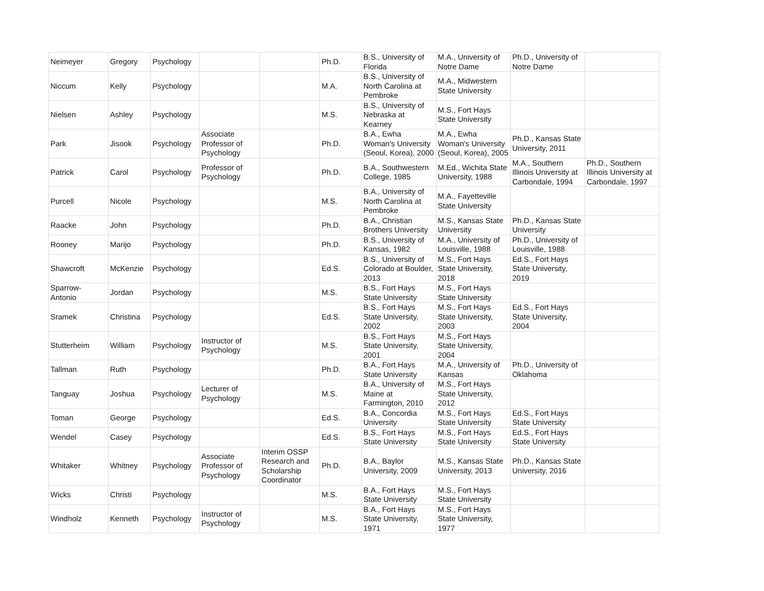| Neimeyer | Gregory | Psychology | | | Ph.D. | B.S., University of Florida | M.A., University of Notre Dame | Ph.D., University of Notre Dame | |
| Niccum | Kelly | Psychology | | | M.A. | B.S., University of North Carolina at Pembroke | M.A., Midwestern State University | | |
| Nielsen | Ashley | Psychology | | | M.S. | B.S., University of Nebraska at Kearney | M.S., Fort Hays State University | | |
| Park | Jisook | Psychology | Associate Professor of Psychology | | Ph.D. | B.A., Ewha Woman's University (Seoul, Korea), 2000 | M.A., Ewha Woman's University (Seoul, Korea), 2005 | Ph.D., Kansas State University, 2011 | |
| Patrick | Carol | Psychology | Professor of Psychology | | Ph.D. | B.A., Southwestern College, 1985 | M.Ed., Wichita State University, 1988 | M.A., Southern Illinois University at Carbondale, 1994 | Ph.D., Southern Illinois University at Carbondale, 1997 |
| Purcell | Nicole | Psychology | | | M.S. | B.A., University of North Carolina at Pembroke | M.A., Fayetteville State University | | |
| Raacke | John | Psychology | | | Ph.D. | B.A., Christian Brothers University | M.S., Kansas State University | Ph.D., Kansas State University | |
| Rooney | Marijo | Psychology | | | Ph.D. | B.S., University of Kansas, 1982 | M.A., University of Louisville, 1988 | Ph.D., University of Louisville, 1988 | |
| Shawcroft | McKenzie | Psychology | | | Ed.S. | B.S., University of Colorado at Boulder, 2013 | M.S., Fort Hays State University, 2018 | Ed.S., Fort Hays State University, 2019 | |
| Sparrow-Antonio | Jordan | Psychology | | | M.S. | B.S., Fort Hays State University | M.S., Fort Hays State University | | |
| Sramek | Christina | Psychology | | | Ed.S. | B.S., Fort Hays State University, 2002 | M.S., Fort Hays State University, 2003 | Ed.S., Fort Hays State University, 2004 | |
| Stutterheim | William | Psychology | Instructor of Psychology | | M.S. | B.S., Fort Hays State University, 2001 | M.S., Fort Hays State University, 2004 | | |
| Tallman | Ruth | Psychology | | | Ph.D. | B.A., Fort Hays State University | M.A., University of Kansas | Ph.D., University of Oklahoma | |
| Tanguay | Joshua | Psychology | Lecturer of Psychology | | M.S. | B.A., University of Maine at Farmington, 2010 | M.S., Fort Hays State University, 2012 | | |
| Toman | George | Psychology | | | Ed.S. | B.A., Concordia University | M.S., Fort Hays State University | Ed.S., Fort Hays State University | |
| Wendel | Casey | Psychology | | | Ed.S. | B.S., Fort Hays State University | M.S., Fort Hays State University | Ed.S., Fort Hays State University | |
| Whitaker | Whitney | Psychology | Associate Professor of Psychology | Interim OSSP Research and Scholarship Coordinator | Ph.D. | B.A., Baylor University, 2009 | M.S., Kansas State University, 2013 | Ph.D., Kansas State University, 2016 | |
| Wicks | Christi | Psychology | | | M.S. | B.A., Fort Hays State University | M.S., Fort Hays State University | | |
| Windholz | Kenneth | Psychology | Instructor of Psychology | | M.S. | B.A., Fort Hays State University, 1971 | M.S., Fort Hays State University, 1977 | | |